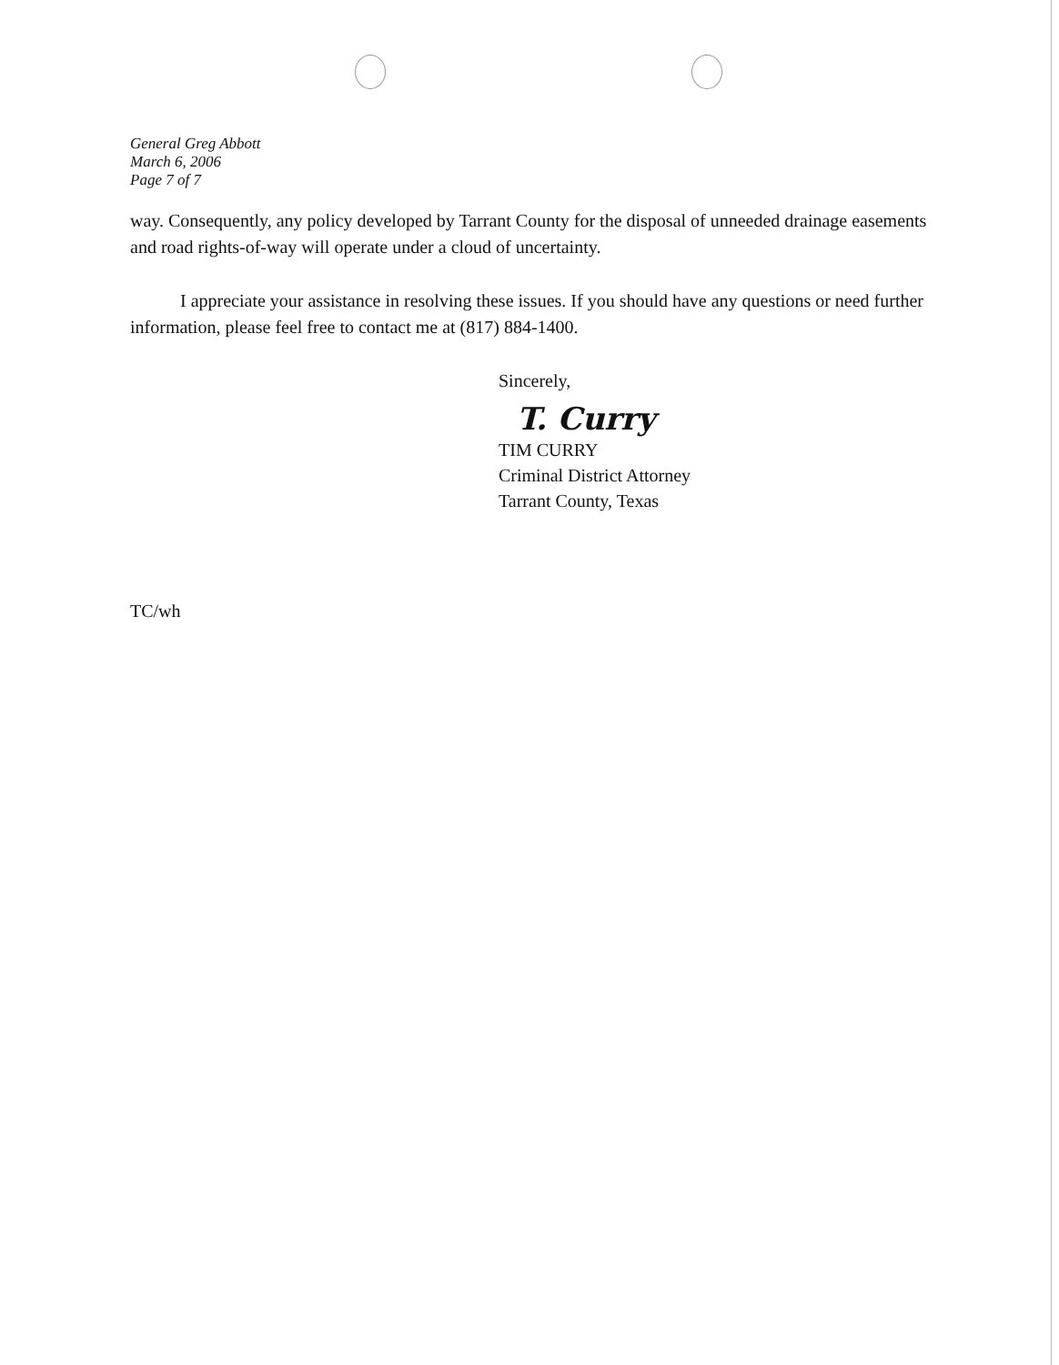General Greg Abbott
March 6, 2006
Page 7 of 7
way. Consequently, any policy developed by Tarrant County for the disposal of unneeded drainage easements and road rights-of-way will operate under a cloud of uncertainty.
I appreciate your assistance in resolving these issues. If you should have any questions or need further information, please feel free to contact me at (817) 884-1400.
Sincerely,
T. Curry
TIM CURRY
Criminal District Attorney
Tarrant County, Texas
TC/wh